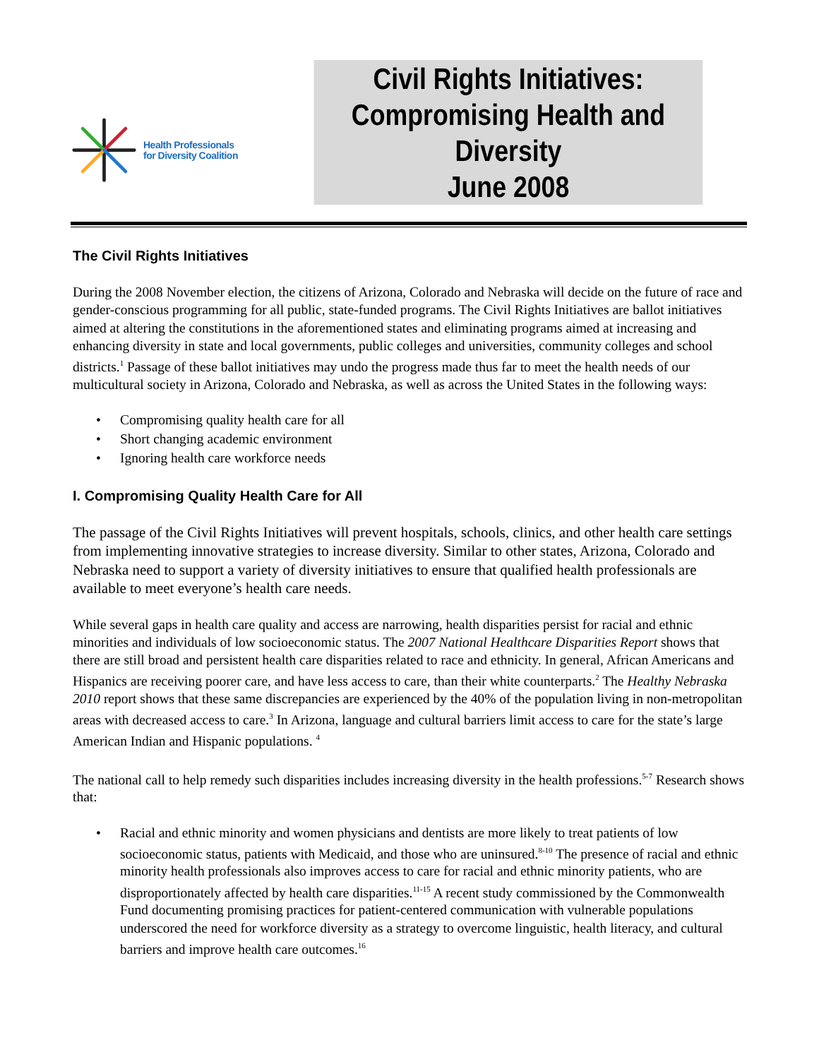Health Professionals
for Diversity Coalition
Civil Rights Initiatives:
Compromising Health and Diversity
June 2008
The Civil Rights Initiatives
During the 2008 November election, the citizens of Arizona, Colorado and Nebraska will decide on the future of race and gender-conscious programming for all public, state-funded programs. The Civil Rights Initiatives are ballot initiatives aimed at altering the constitutions in the aforementioned states and eliminating programs aimed at increasing and enhancing diversity in state and local governments, public colleges and universities, community colleges and school districts.<sup>1</sup> Passage of these ballot initiatives may undo the progress made thus far to meet the health needs of our multicultural society in Arizona, Colorado and Nebraska, as well as across the United States in the following ways:
• Compromising quality health care for all
• Short changing academic environment
• Ignoring health care workforce needs
I. Compromising Quality Health Care for All
The passage of the Civil Rights Initiatives will prevent hospitals, schools, clinics, and other health care settings from implementing innovative strategies to increase diversity. Similar to other states, Arizona, Colorado and Nebraska need to support a variety of diversity initiatives to ensure that qualified health professionals are available to meet everyone’s health care needs.
While several gaps in health care quality and access are narrowing, health disparities persist for racial and ethnic minorities and individuals of low socioeconomic status. The 2007 National Healthcare Disparities Report shows that there are still broad and persistent health care disparities related to race and ethnicity. In general, African Americans and Hispanics are receiving poorer care, and have less access to care, than their white counterparts.<sup>2</sup> The Healthy Nebraska 2010 report shows that these same discrepancies are experienced by the 40% of the population living in non-metropolitan areas with decreased access to care.<sup>3</sup> In Arizona, language and cultural barriers limit access to care for the state’s large American Indian and Hispanic populations. <sup>4</sup>
The national call to help remedy such disparities includes increasing diversity in the health professions.<sup>5-7</sup> Research shows that:
• Racial and ethnic minority and women physicians and dentists are more likely to treat patients of low socioeconomic status, patients with Medicaid, and those who are uninsured.<sup>8-10</sup> The presence of racial and ethnic minority health professionals also improves access to care for racial and ethnic minority patients, who are disproportionately affected by health care disparities.<sup>11-15</sup> A recent study commissioned by the Commonwealth Fund documenting promising practices for patient-centered communication with vulnerable populations underscored the need for workforce diversity as a strategy to overcome linguistic, health literacy, and cultural barriers and improve health care outcomes.<sup>16</sup>